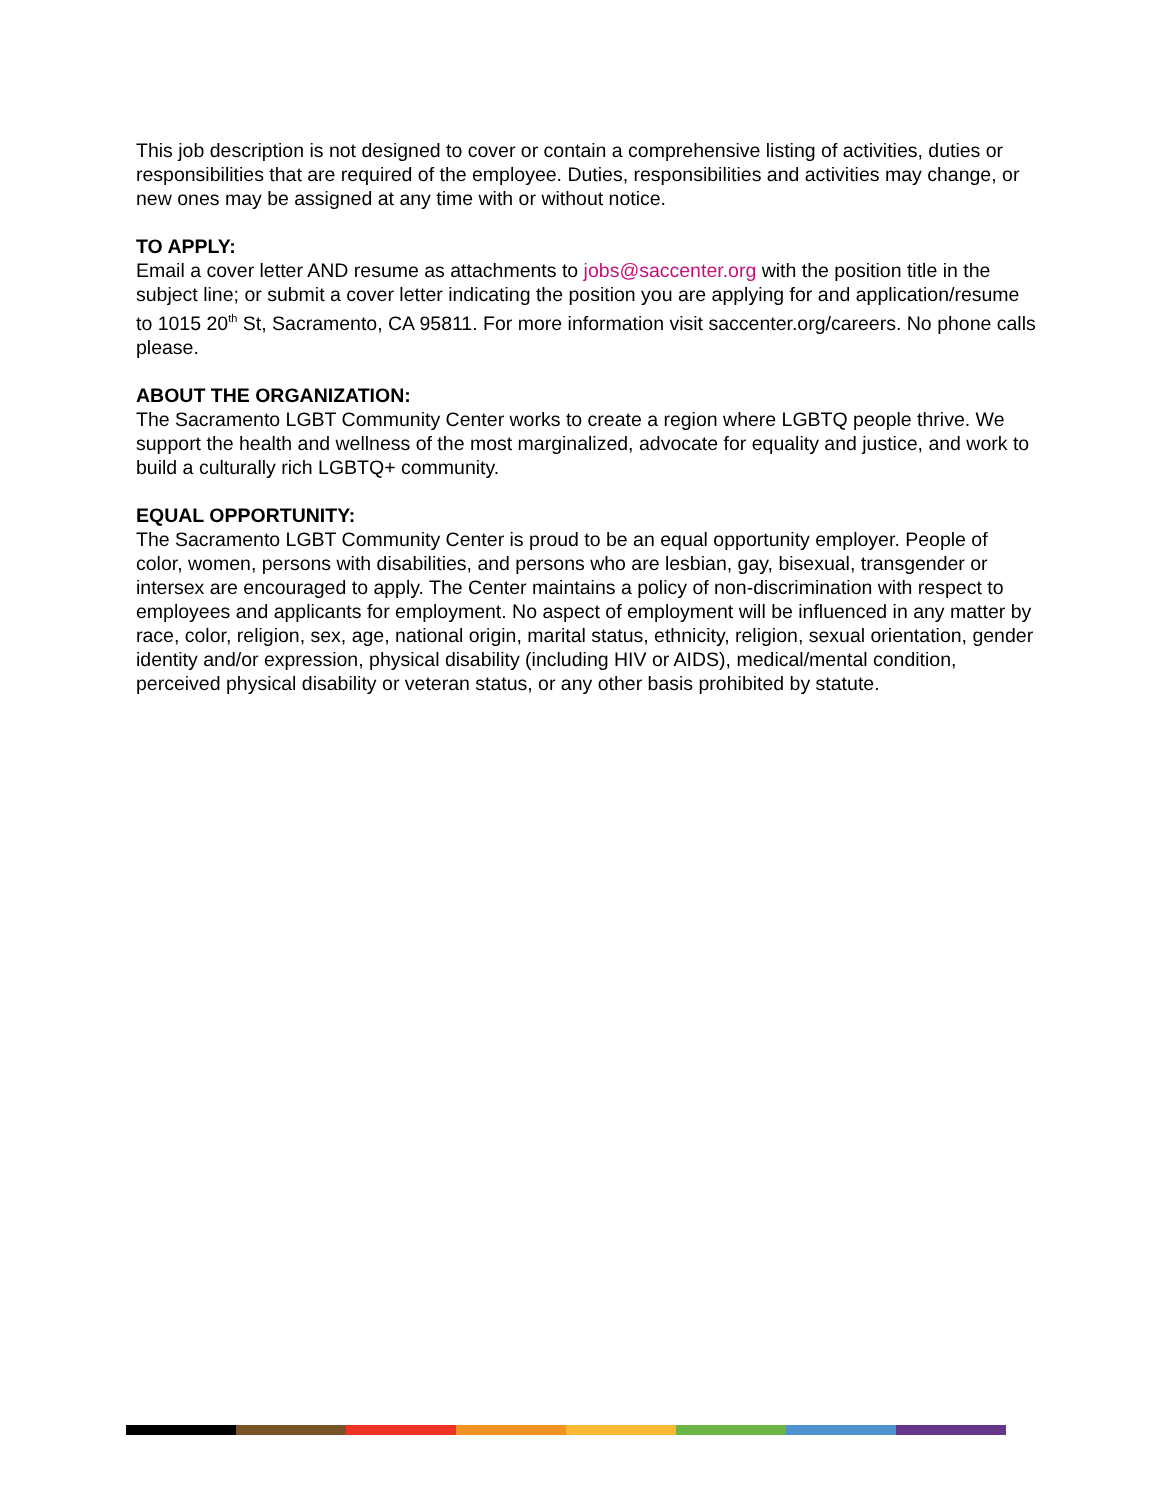This job description is not designed to cover or contain a comprehensive listing of activities, duties or responsibilities that are required of the employee. Duties, responsibilities and activities may change, or new ones may be assigned at any time with or without notice.
TO APPLY:
Email a cover letter AND resume as attachments to jobs@saccenter.org with the position title in the subject line; or submit a cover letter indicating the position you are applying for and application/resume to 1015 20<sup>th</sup> St, Sacramento, CA 95811. For more information visit saccenter.org/careers. No phone calls please.
ABOUT THE ORGANIZATION:
The Sacramento LGBT Community Center works to create a region where LGBTQ people thrive. We support the health and wellness of the most marginalized, advocate for equality and justice, and work to build a culturally rich LGBTQ+ community.
EQUAL OPPORTUNITY:
The Sacramento LGBT Community Center is proud to be an equal opportunity employer. People of color, women, persons with disabilities, and persons who are lesbian, gay, bisexual, transgender or intersex are encouraged to apply. The Center maintains a policy of non-discrimination with respect to employees and applicants for employment. No aspect of employment will be influenced in any matter by race, color, religion, sex, age, national origin, marital status, ethnicity, religion, sexual orientation, gender identity and/or expression, physical disability (including HIV or AIDS), medical/mental condition, perceived physical disability or veteran status, or any other basis prohibited by statute.